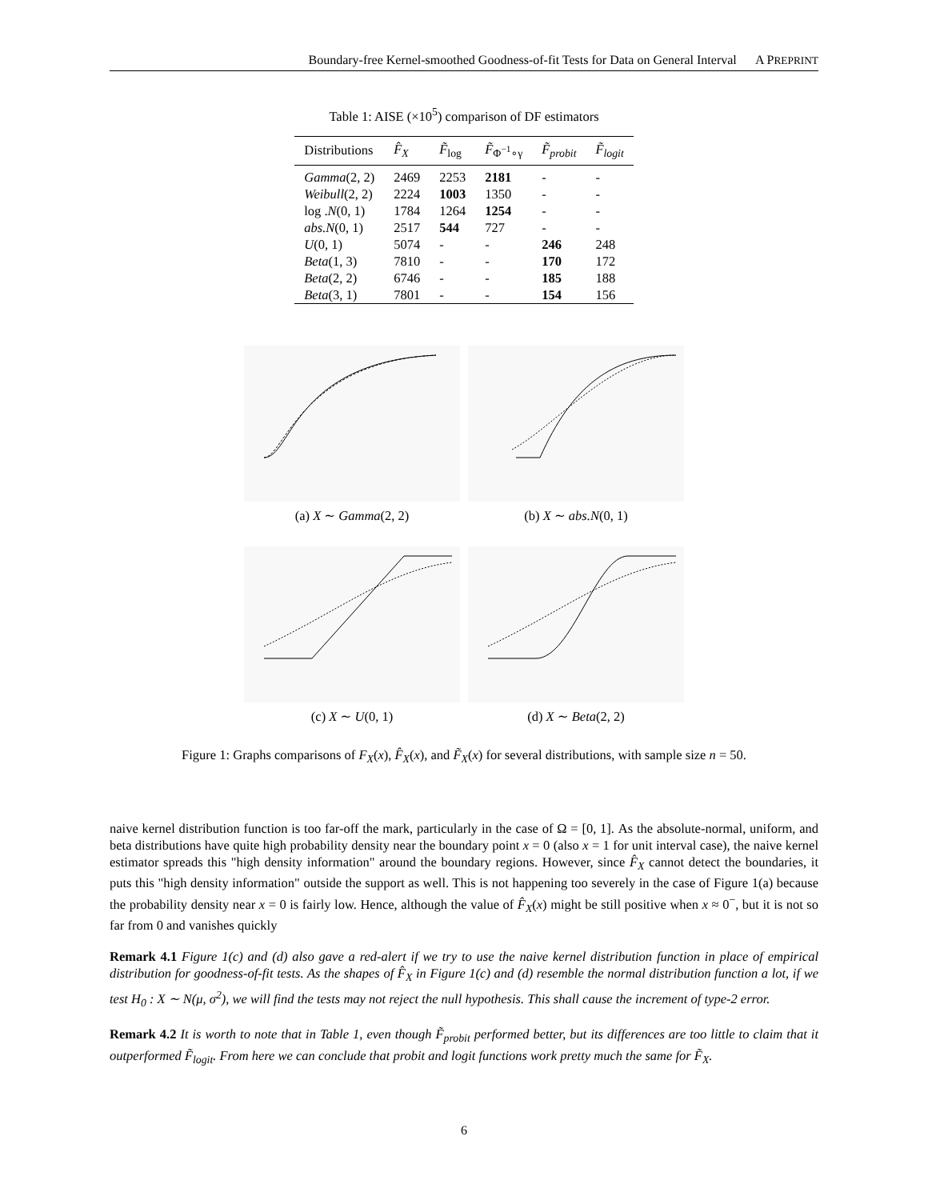Boundary-free Kernel-smoothed Goodness-of-fit Tests for Data on General Interval A PREPRINT
Table 1: AISE (×10<sup>5</sup>) comparison of DF estimators
| Distributions | F̂<sub>X</sub> | F̃<sub>log</sub> | F̃<sub>Φ<sup>−1</sup>∘γ</sub> | F̃<sub>probit</sub> | F̃<sub>logit</sub> |
| --- | --- | --- | --- | --- | --- |
| Gamma (2, 2) | 2469 | 2253 | 2181 | - | - |
| Weibull (2, 2) | 2224 | 1003 | 1350 | - | - |
| log . N (0, 1) | 1784 | 1264 | 1254 | - | - |
| abs.N (0, 1) | 2517 | 544 | 727 | - | - |
| U (0, 1) | 5074 | - | - | 246 | 248 |
| Beta (1, 3) | 7810 | - | - | 170 | 172 |
| Beta (2, 2) | 6746 | - | - | 185 | 188 |
| Beta (3, 1) | 7801 | - | - | 154 | 156 |
(a) X ∼ Gamma(2, 2)
(b) X ∼ abs.N(0, 1)
(c) X ∼ U(0, 1)
(d) X ∼ Beta(2, 2)
Figure 1: Graphs comparisons of F<sub>X</sub>(x), F̂<sub>X</sub>(x), and F̃<sub>X</sub>(x) for several distributions, with sample size n = 50.
naive kernel distribution function is too far-off the mark, particularly in the case of Ω = [0, 1]. As the absolute-normal, uniform, and beta distributions have quite high probability density near the boundary point x = 0 (also x = 1 for unit interval case), the naive kernel estimator spreads this "high density information" around the boundary regions. However, since F̂<sub>X</sub> cannot detect the boundaries, it puts this "high density information" outside the support as well. This is not happening too severely in the case of Figure 1(a) because the probability density near x = 0 is fairly low. Hence, although the value of F̂<sub>X</sub>(x) might be still positive when x ≈ 0<sup>−</sup>, but it is not so far from 0 and vanishes quickly
Remark 4.1 Figure 1(c) and (d) also gave a red-alert if we try to use the naive kernel distribution function in place of empirical distribution for goodness-of-fit tests. As the shapes of F̂<sub>X</sub> in Figure 1(c) and (d) resemble the normal distribution function a lot, if we test H<sub>0</sub> : X ∼ N(μ, σ<sup>2</sup>), we will find the tests may not reject the null hypothesis. This shall cause the increment of type-2 error.
Remark 4.2 It is worth to note that in Table 1, even though F̃<sub>probit</sub> performed better, but its differences are too little to claim that it outperformed F̃<sub>logit</sub>. From here we can conclude that probit and logit functions work pretty much the same for F̃<sub>X</sub>.
6